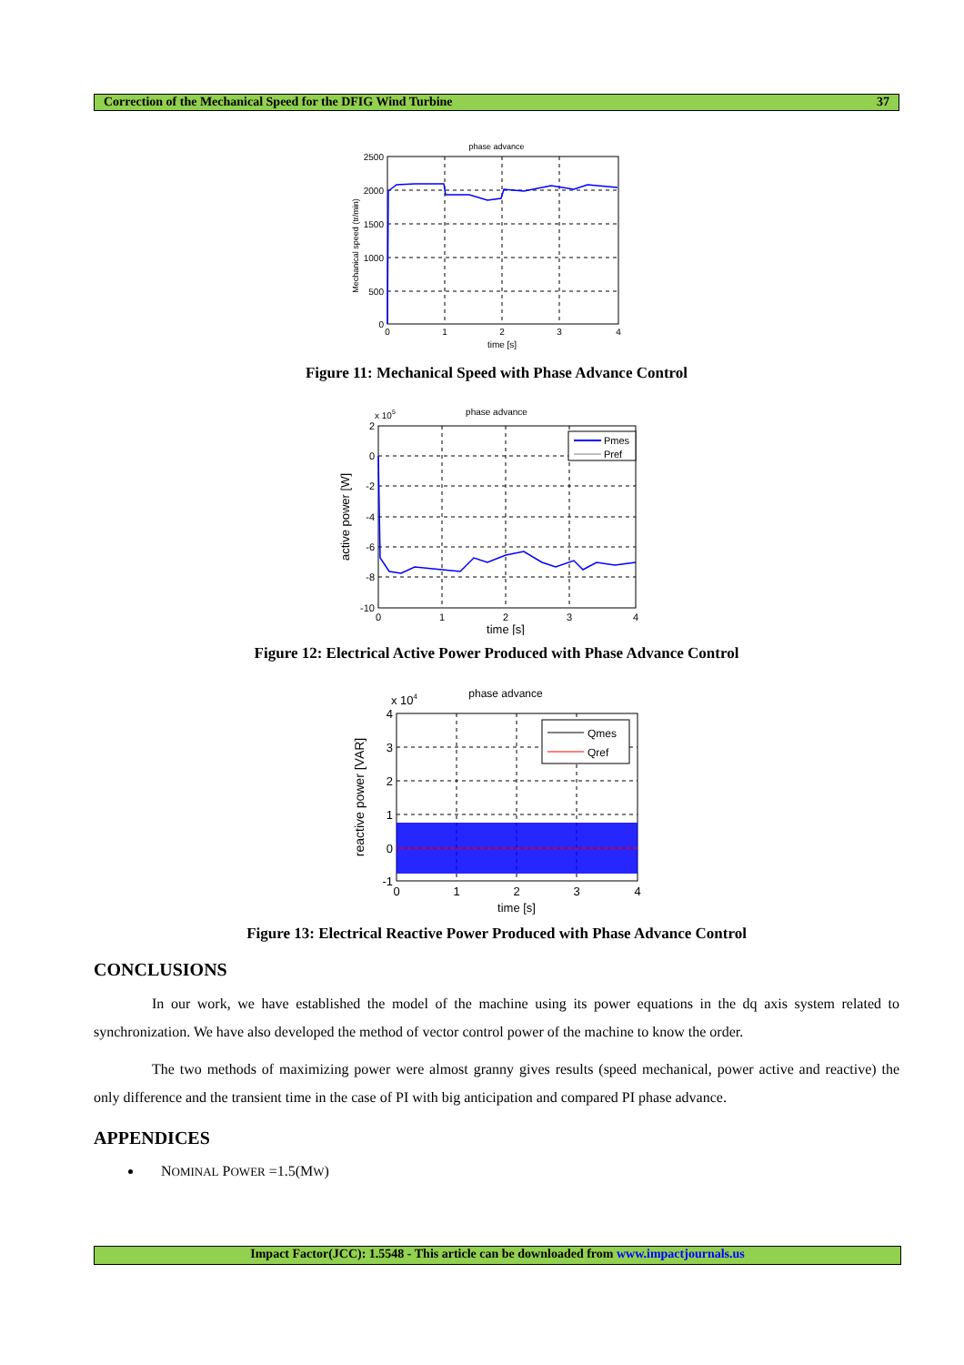Correction of the Mechanical Speed for the DFIG Wind Turbine 37
phase advance
Mechanical speed (tr/min)
2500
2000
1500
1000
500
0
0
1
2
3
4
time [s]
Figure 11: Mechanical Speed with Phase Advance Control
phase advance
x 105
Pmes
Pref
active power [W]
2
0
-2
-4
-6
-8
-10
0
1
2
3
4
time [s]
Figure 12: Electrical Active Power Produced with Phase Advance Control
phase advance
x 104
Qmes
Qref
reactive power [VAR]
4
3
2
1
0
-1
0
1
2
3
4
time [s]
Figure 13: Electrical Reactive Power Produced with Phase Advance Control
CONCLUSIONS
In our work, we have established the model of the machine using its power equations in the dq axis system related to synchronization. We have also developed the method of vector control power of the machine to know the order.
The two methods of maximizing power were almost granny gives results (speed mechanical, power active and reactive) the only difference and the transient time in the case of PI with big anticipation and compared PI phase advance.
APPENDICES
NOMINAL POWER =1.5(MW)
Impact Factor(JCC): 1.5548 - This article can be downloaded from www.impactjournals.us